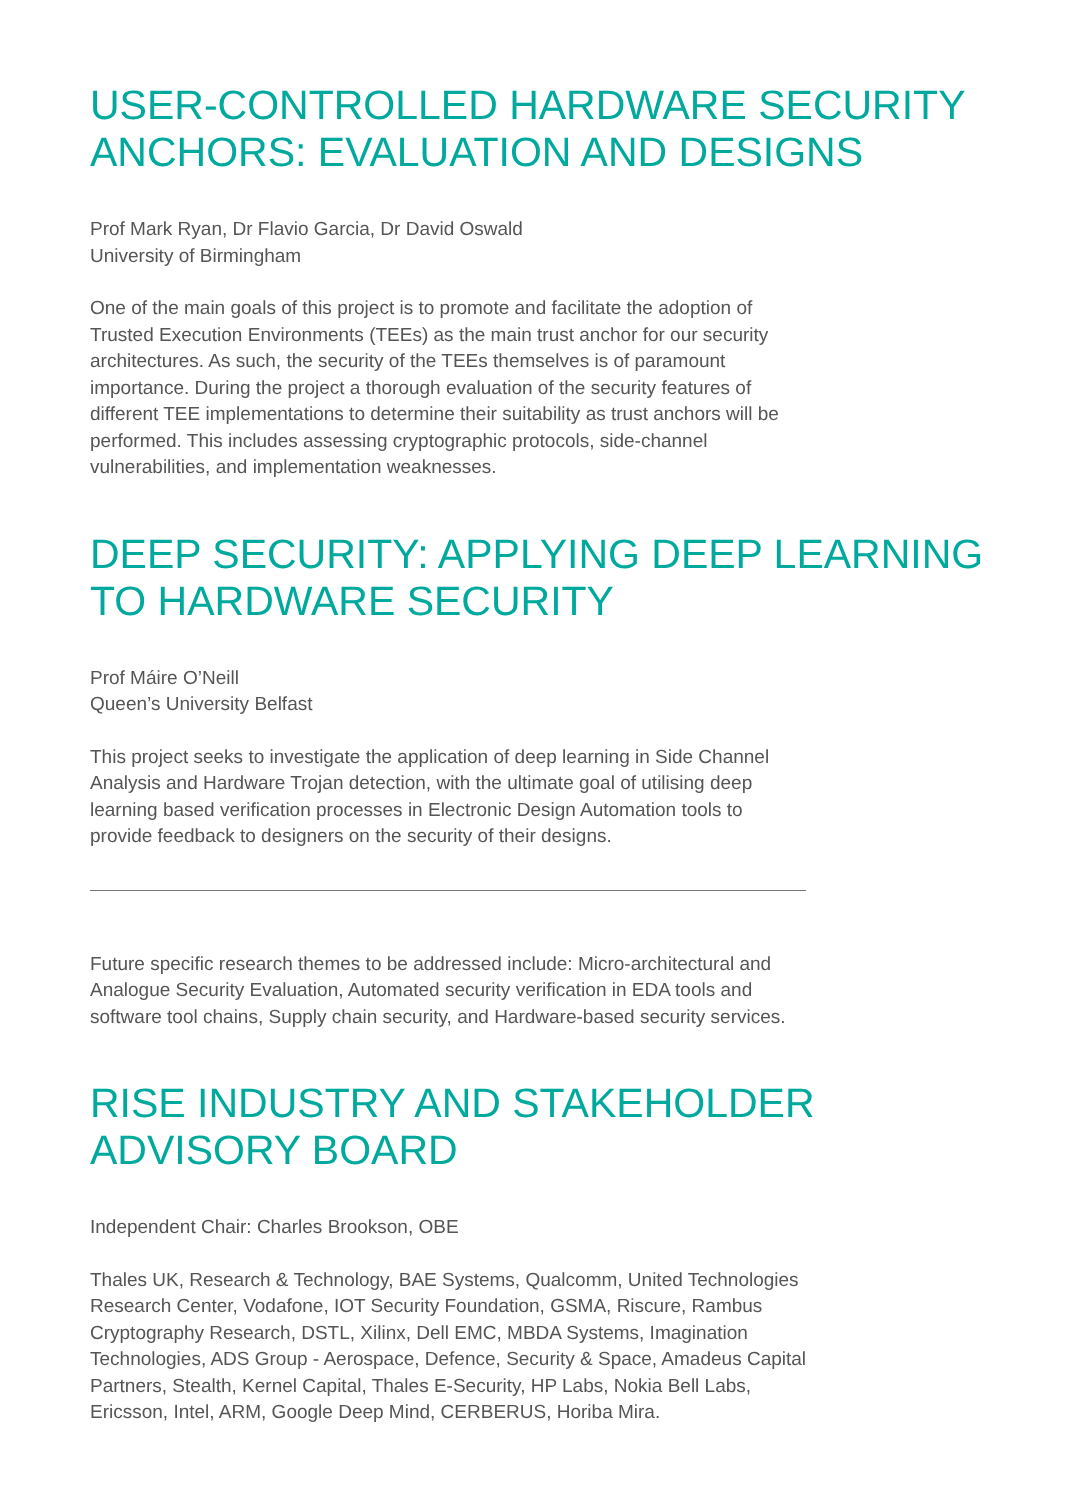USER-CONTROLLED HARDWARE SECURITY ANCHORS: EVALUATION AND DESIGNS
Prof Mark Ryan, Dr Flavio Garcia, Dr David Oswald
University of Birmingham
One of the main goals of this project is to promote and facilitate the adoption of Trusted Execution Environments (TEEs) as the main trust anchor for our security architectures. As such, the security of the TEEs themselves is of paramount importance. During the project a thorough evaluation of the security features of different TEE implementations to determine their suitability as trust anchors will be performed. This includes assessing cryptographic protocols, side-channel vulnerabilities, and implementation weaknesses.
DEEP SECURITY: APPLYING DEEP LEARNING TO HARDWARE SECURITY
Prof Máire O’Neill
Queen’s University Belfast
This project seeks to investigate the application of deep learning in Side Channel Analysis and Hardware Trojan detection, with the ultimate goal of utilising deep learning based verification processes in Electronic Design Automation tools to provide feedback to designers on the security of their designs.
Future specific research themes to be addressed include: Micro-architectural and Analogue Security Evaluation, Automated security verification in EDA tools and software tool chains, Supply chain security, and Hardware-based security services.
RISE INDUSTRY AND STAKEHOLDER ADVISORY BOARD
Independent Chair: Charles Brookson, OBE
Thales UK, Research & Technology, BAE Systems, Qualcomm, United Technologies Research Center, Vodafone, IOT Security Foundation, GSMA, Riscure, Rambus Cryptography Research, DSTL, Xilinx, Dell EMC, MBDA Systems, Imagination Technologies, ADS Group - Aerospace, Defence, Security & Space, Amadeus Capital Partners, Stealth, Kernel Capital, Thales E-Security, HP Labs, Nokia Bell Labs, Ericsson, Intel, ARM, Google Deep Mind, CERBERUS, Horiba Mira.